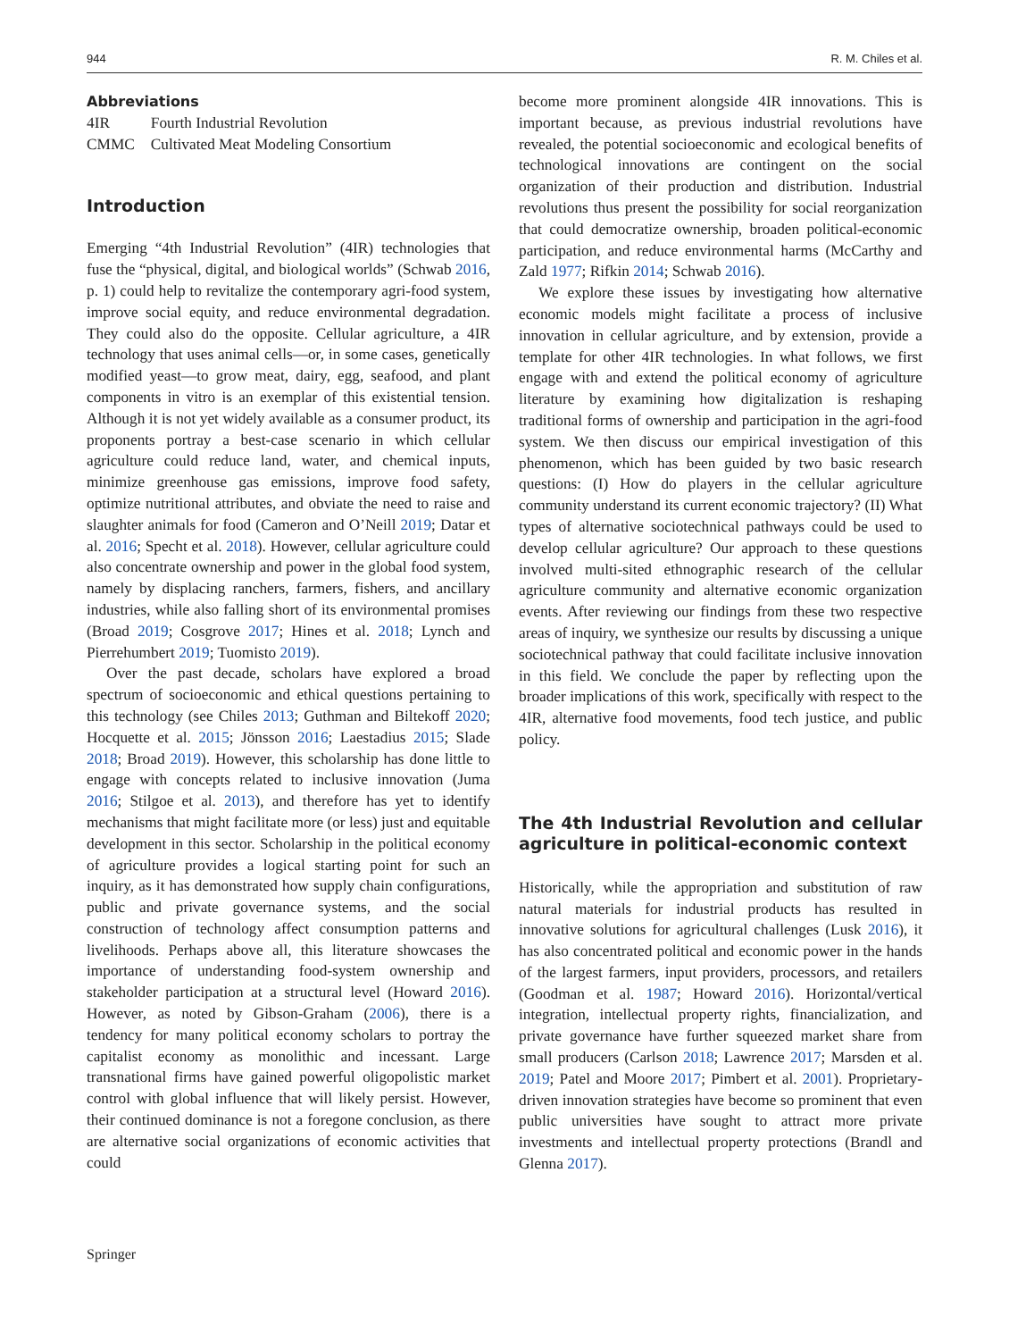944 R. M. Chiles et al.
Abbreviations
| 4IR | Fourth Industrial Revolution |
| CMMC | Cultivated Meat Modeling Consortium |
Introduction
Emerging “4th Industrial Revolution” (4IR) technologies that fuse the “physical, digital, and biological worlds” (Schwab 2016, p. 1) could help to revitalize the contemporary agri-food system, improve social equity, and reduce environmental degradation. They could also do the opposite. Cellular agriculture, a 4IR technology that uses animal cells—or, in some cases, genetically modified yeast—to grow meat, dairy, egg, seafood, and plant components in vitro is an exemplar of this existential tension. Although it is not yet widely available as a consumer product, its proponents portray a best-case scenario in which cellular agriculture could reduce land, water, and chemical inputs, minimize greenhouse gas emissions, improve food safety, optimize nutritional attributes, and obviate the need to raise and slaughter animals for food (Cameron and O’Neill 2019; Datar et al. 2016; Specht et al. 2018). However, cellular agriculture could also concentrate ownership and power in the global food system, namely by displacing ranchers, farmers, fishers, and ancillary industries, while also falling short of its environmental promises (Broad 2019; Cosgrove 2017; Hines et al. 2018; Lynch and Pierrehumbert 2019; Tuomisto 2019).
Over the past decade, scholars have explored a broad spectrum of socioeconomic and ethical questions pertaining to this technology (see Chiles 2013; Guthman and Biltekoff 2020; Hocquette et al. 2015; Jönsson 2016; Laestadius 2015; Slade 2018; Broad 2019). However, this scholarship has done little to engage with concepts related to inclusive innovation (Juma 2016; Stilgoe et al. 2013), and therefore has yet to identify mechanisms that might facilitate more (or less) just and equitable development in this sector. Scholarship in the political economy of agriculture provides a logical starting point for such an inquiry, as it has demonstrated how supply chain configurations, public and private governance systems, and the social construction of technology affect consumption patterns and livelihoods. Perhaps above all, this literature showcases the importance of understanding food-system ownership and stakeholder participation at a structural level (Howard 2016). However, as noted by Gibson-Graham (2006), there is a tendency for many political economy scholars to portray the capitalist economy as monolithic and incessant. Large transnational firms have gained powerful oligopolistic market control with global influence that will likely persist. However, their continued dominance is not a foregone conclusion, as there are alternative social organizations of economic activities that could
become more prominent alongside 4IR innovations. This is important because, as previous industrial revolutions have revealed, the potential socioeconomic and ecological benefits of technological innovations are contingent on the social organization of their production and distribution. Industrial revolutions thus present the possibility for social reorganization that could democratize ownership, broaden political-economic participation, and reduce environmental harms (McCarthy and Zald 1977; Rifkin 2014; Schwab 2016).
We explore these issues by investigating how alternative economic models might facilitate a process of inclusive innovation in cellular agriculture, and by extension, provide a template for other 4IR technologies. In what follows, we first engage with and extend the political economy of agriculture literature by examining how digitalization is reshaping traditional forms of ownership and participation in the agri-food system. We then discuss our empirical investigation of this phenomenon, which has been guided by two basic research questions: (I) How do players in the cellular agriculture community understand its current economic trajectory? (II) What types of alternative sociotechnical pathways could be used to develop cellular agriculture? Our approach to these questions involved multi-sited ethnographic research of the cellular agriculture community and alternative economic organization events. After reviewing our findings from these two respective areas of inquiry, we synthesize our results by discussing a unique sociotechnical pathway that could facilitate inclusive innovation in this field. We conclude the paper by reflecting upon the broader implications of this work, specifically with respect to the 4IR, alternative food movements, food tech justice, and public policy.
The 4th Industrial Revolution and cellular agriculture in political-economic context
Historically, while the appropriation and substitution of raw natural materials for industrial products has resulted in innovative solutions for agricultural challenges (Lusk 2016), it has also concentrated political and economic power in the hands of the largest farmers, input providers, processors, and retailers (Goodman et al. 1987; Howard 2016). Horizontal/vertical integration, intellectual property rights, financialization, and private governance have further squeezed market share from small producers (Carlson 2018; Lawrence 2017; Marsden et al. 2019; Patel and Moore 2017; Pimbert et al. 2001). Proprietary-driven innovation strategies have become so prominent that even public universities have sought to attract more private investments and intellectual property protections (Brandl and Glenna 2017).
Springer